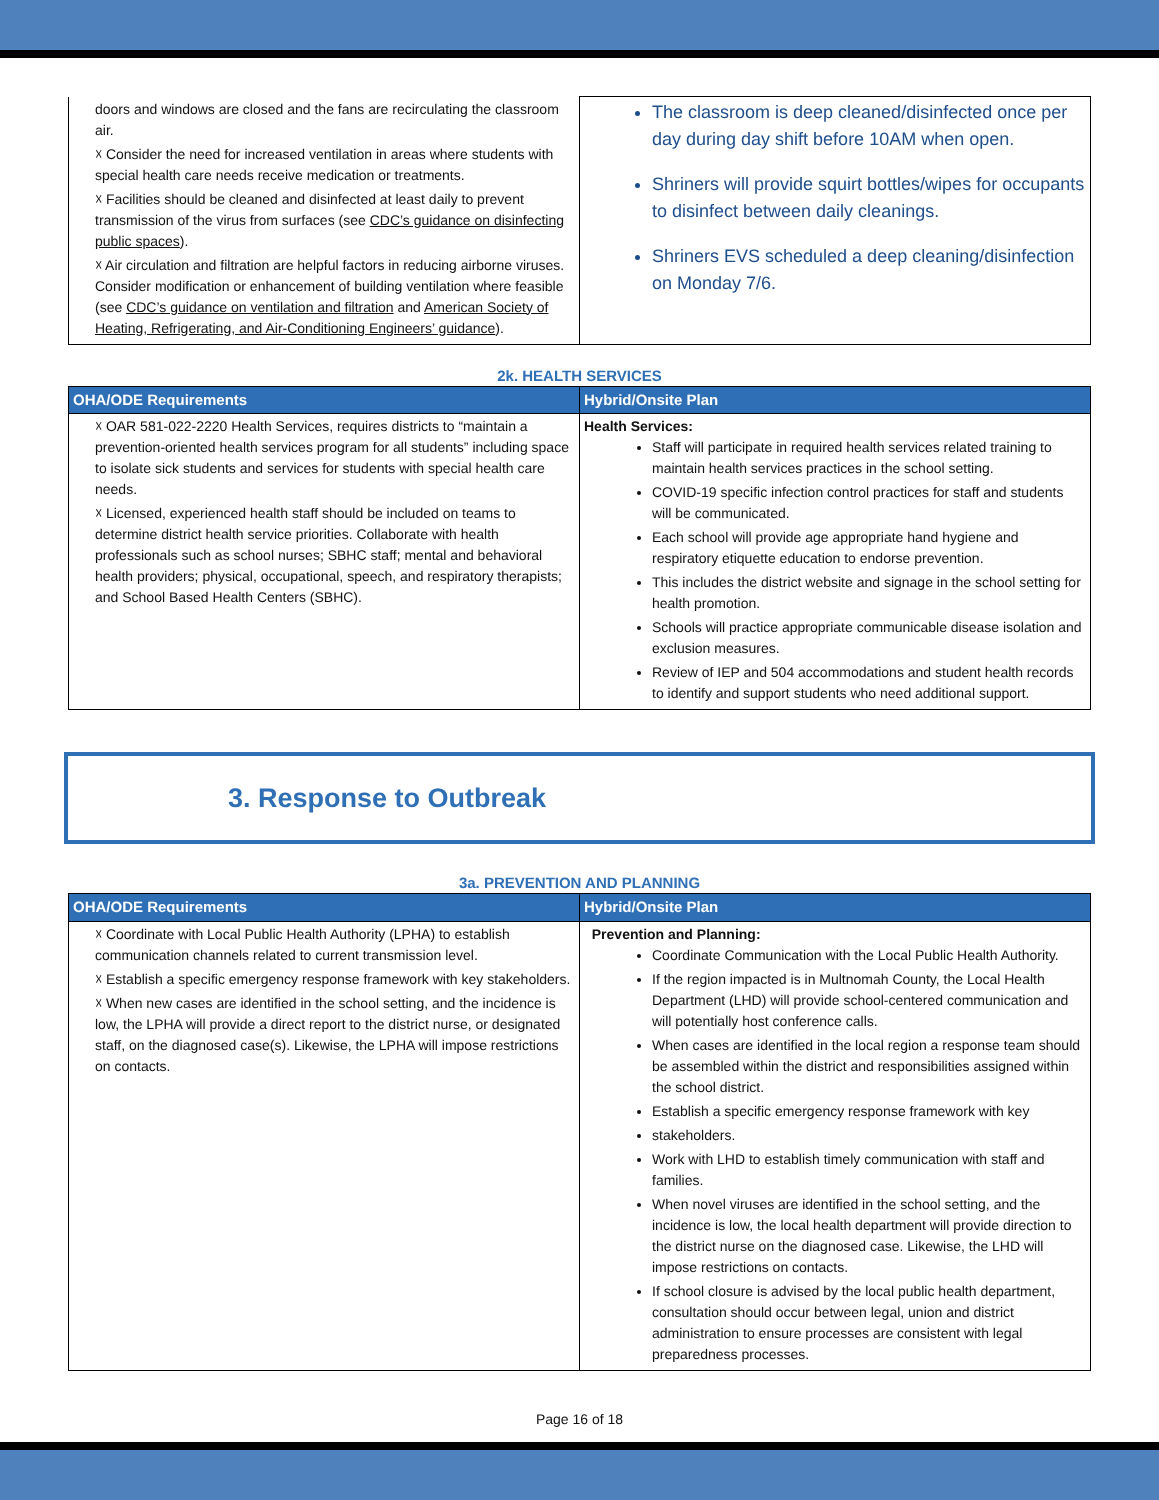| doors and windows are closed and the fans are recirculating the classroom air. ☓ Consider the need for increased ventilation in areas where students with special health care needs receive medication or treatments. ☓ Facilities should be cleaned and disinfected at least daily to prevent transmission of the virus from surfaces (see CDC’s guidance on disinfecting public spaces ). ☓ Air circulation and filtration are helpful factors in reducing airborne viruses. Consider modification or enhancement of building ventilation where feasible (see CDC’s guidance on ventilation and filtration and American Society of Heating, Refrigerating, and Air-Conditioning Engineers’ guidance ). | The classroom is deep cleaned/disinfected once per day during day shift before 10AM when open. Shriners will provide squirt bottles/wipes for occupants to disinfect between daily cleanings. Shriners EVS scheduled a deep cleaning/disinfection on Monday 7/6. |
2k. HEALTH SERVICES
| OHA/ODE Requirements | Hybrid/Onsite Plan |
| --- | --- |
| ☓ OAR 581-022-2220 Health Services, requires districts to “maintain a prevention-oriented health services program for all students” including space to isolate sick students and services for students with special health care needs. ☓ Licensed, experienced health staff should be included on teams to determine district health service priorities. Collaborate with health professionals such as school nurses; SBHC staff; mental and behavioral health providers; physical, occupational, speech, and respiratory therapists; and School Based Health Centers (SBHC). | Health Services: Staff will participate in required health services related training to maintain health services practices in the school setting. COVID-19 specific infection control practices for staff and students will be communicated. Each school will provide age appropriate hand hygiene and respiratory etiquette education to endorse prevention. This includes the district website and signage in the school setting for health promotion. Schools will practice appropriate communicable disease isolation and exclusion measures. Review of IEP and 504 accommodations and student health records to identify and support students who need additional support. |
3. Response to Outbreak
3a. PREVENTION AND PLANNING
| OHA/ODE Requirements | Hybrid/Onsite Plan |
| --- | --- |
| ☓ Coordinate with Local Public Health Authority (LPHA) to establish communication channels related to current transmission level. ☓ Establish a specific emergency response framework with key stakeholders. ☓ When new cases are identified in the school setting, and the incidence is low, the LPHA will provide a direct report to the district nurse, or designated staff, on the diagnosed case(s). Likewise, the LPHA will impose restrictions on contacts. | Prevention and Planning: Coordinate Communication with the Local Public Health Authority. If the region impacted is in Multnomah County, the Local Health Department (LHD) will provide school-centered communication and will potentially host conference calls. When cases are identified in the local region a response team should be assembled within the district and responsibilities assigned within the school district. Establish a specific emergency response framework with key stakeholders. Work with LHD to establish timely communication with staff and families. When novel viruses are identified in the school setting, and the incidence is low, the local health department will provide direction to the district nurse on the diagnosed case. Likewise, the LHD will impose restrictions on contacts. If school closure is advised by the local public health department, consultation should occur between legal, union and district administration to ensure processes are consistent with legal preparedness processes. |
Page 16 of 18